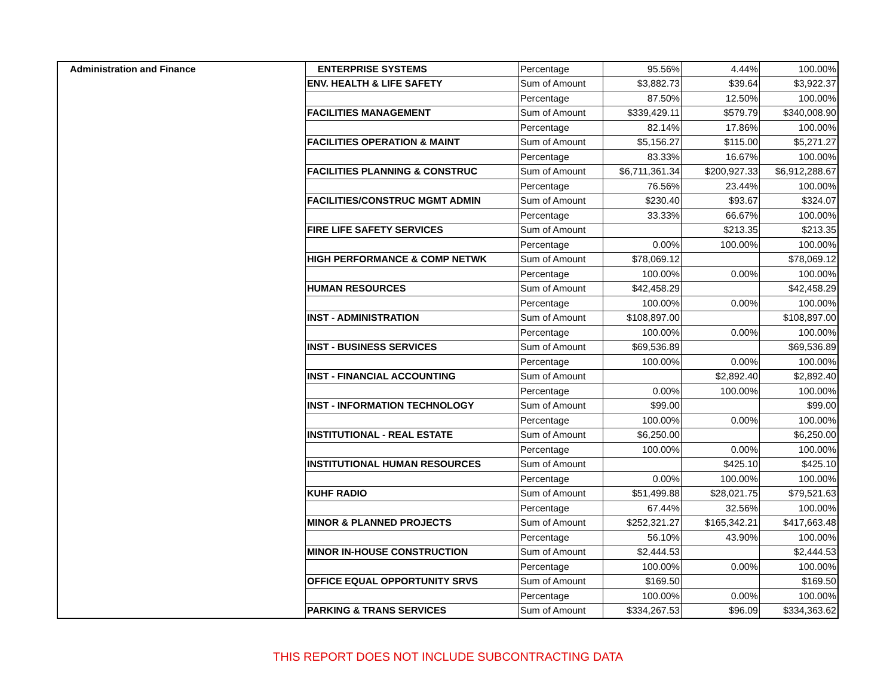| Administration and Finance | ENTERPRISE SYSTEMS | Percentage | 95.56% | 4.44% | 100.00% |
| | ENV. HEALTH & LIFE SAFETY | Sum of Amount | $3,882.73 | $39.64 | $3,922.37 |
| | | Percentage | 87.50% | 12.50% | 100.00% |
| | FACILITIES MANAGEMENT | Sum of Amount | $339,429.11 | $579.79 | $340,008.90 |
| | | Percentage | 82.14% | 17.86% | 100.00% |
| | FACILITIES OPERATION & MAINT | Sum of Amount | $5,156.27 | $115.00 | $5,271.27 |
| | | Percentage | 83.33% | 16.67% | 100.00% |
| | FACILITIES PLANNING & CONSTRUC | Sum of Amount | $6,711,361.34 | $200,927.33 | $6,912,288.67 |
| | | Percentage | 76.56% | 23.44% | 100.00% |
| | FACILITIES/CONSTRUC MGMT ADMIN | Sum of Amount | $230.40 | $93.67 | $324.07 |
| | | Percentage | 33.33% | 66.67% | 100.00% |
| | FIRE LIFE SAFETY SERVICES | Sum of Amount | | $213.35 | $213.35 |
| | | Percentage | 0.00% | 100.00% | 100.00% |
| | HIGH PERFORMANCE & COMP NETWK | Sum of Amount | $78,069.12 | | $78,069.12 |
| | | Percentage | 100.00% | 0.00% | 100.00% |
| | HUMAN RESOURCES | Sum of Amount | $42,458.29 | | $42,458.29 |
| | | Percentage | 100.00% | 0.00% | 100.00% |
| | INST - ADMINISTRATION | Sum of Amount | $108,897.00 | | $108,897.00 |
| | | Percentage | 100.00% | 0.00% | 100.00% |
| | INST - BUSINESS SERVICES | Sum of Amount | $69,536.89 | | $69,536.89 |
| | | Percentage | 100.00% | 0.00% | 100.00% |
| | INST - FINANCIAL ACCOUNTING | Sum of Amount | | $2,892.40 | $2,892.40 |
| | | Percentage | 0.00% | 100.00% | 100.00% |
| | INST - INFORMATION TECHNOLOGY | Sum of Amount | $99.00 | | $99.00 |
| | | Percentage | 100.00% | 0.00% | 100.00% |
| | INSTITUTIONAL - REAL ESTATE | Sum of Amount | $6,250.00 | | $6,250.00 |
| | | Percentage | 100.00% | 0.00% | 100.00% |
| | INSTITUTIONAL HUMAN RESOURCES | Sum of Amount | | $425.10 | $425.10 |
| | | Percentage | 0.00% | 100.00% | 100.00% |
| | KUHF RADIO | Sum of Amount | $51,499.88 | $28,021.75 | $79,521.63 |
| | | Percentage | 67.44% | 32.56% | 100.00% |
| | MINOR & PLANNED PROJECTS | Sum of Amount | $252,321.27 | $165,342.21 | $417,663.48 |
| | | Percentage | 56.10% | 43.90% | 100.00% |
| | MINOR IN-HOUSE CONSTRUCTION | Sum of Amount | $2,444.53 | | $2,444.53 |
| | | Percentage | 100.00% | 0.00% | 100.00% |
| | OFFICE EQUAL OPPORTUNITY SRVS | Sum of Amount | $169.50 | | $169.50 |
| | | Percentage | 100.00% | 0.00% | 100.00% |
| | PARKING & TRANS SERVICES | Sum of Amount | $334,267.53 | $96.09 | $334,363.62 |
THIS REPORT DOES NOT INCLUDE SUBCONTRACTING DATA